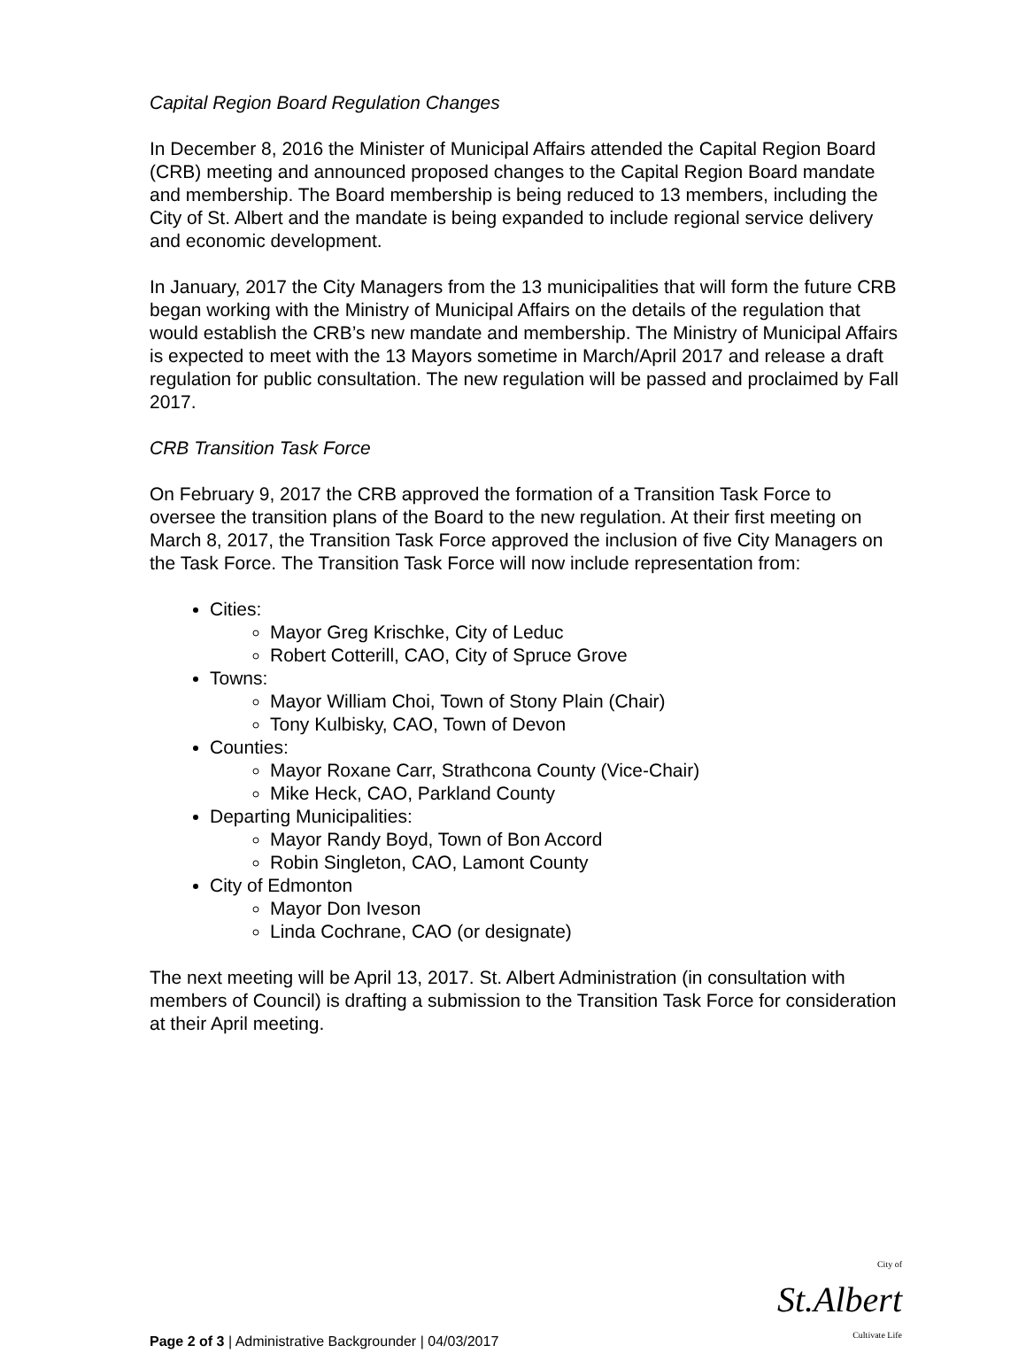Capital Region Board Regulation Changes
In December 8, 2016 the Minister of Municipal Affairs attended the Capital Region Board (CRB) meeting and announced proposed changes to the Capital Region Board mandate and membership. The Board membership is being reduced to 13 members, including the City of St. Albert and the mandate is being expanded to include regional service delivery and economic development.
In January, 2017 the City Managers from the 13 municipalities that will form the future CRB began working with the Ministry of Municipal Affairs on the details of the regulation that would establish the CRB’s new mandate and membership. The Ministry of Municipal Affairs is expected to meet with the 13 Mayors sometime in March/April 2017 and release a draft regulation for public consultation. The new regulation will be passed and proclaimed by Fall 2017.
CRB Transition Task Force
On February 9, 2017 the CRB approved the formation of a Transition Task Force to oversee the transition plans of the Board to the new regulation. At their first meeting on March 8, 2017, the Transition Task Force approved the inclusion of five City Managers on the Task Force. The Transition Task Force will now include representation from:
Cities:
Mayor Greg Krischke, City of Leduc
Robert Cotterill, CAO, City of Spruce Grove
Towns:
Mayor William Choi, Town of Stony Plain (Chair)
Tony Kulbisky, CAO, Town of Devon
Counties:
Mayor Roxane Carr, Strathcona County (Vice-Chair)
Mike Heck, CAO, Parkland County
Departing Municipalities:
Mayor Randy Boyd, Town of Bon Accord
Robin Singleton, CAO, Lamont County
City of Edmonton
Mayor Don Iveson
Linda Cochrane, CAO (or designate)
The next meeting will be April 13, 2017. St. Albert Administration (in consultation with members of Council) is drafting a submission to the Transition Task Force for consideration at their April meeting.
Page 2 of 3 | Administrative Backgrounder | 04/03/2017
City of
St.Albert
Cultivate Life